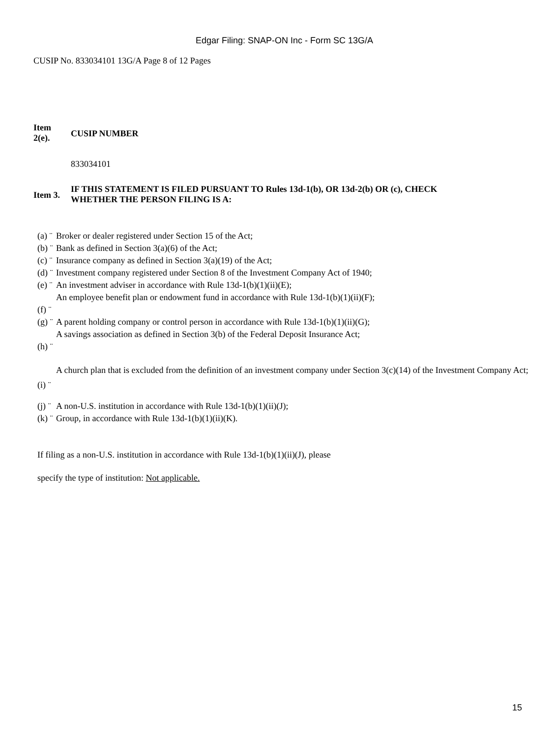Edgar Filing: SNAP-ON Inc - Form SC 13G/A
CUSIP No. 833034101 13G/A Page 8 of 12 Pages
| Item 2(e). | CUSIP NUMBER |
833034101
| Item 3. | IF THIS STATEMENT IS FILED PURSUANT TO Rules 13d-1(b), OR 13d-2(b) OR (c), CHECK WHETHER THE PERSON FILING IS A: |
| (a) ¨ | Broker or dealer registered under Section 15 of the Act; |
| (b) ¨ | Bank as defined in Section 3(a)(6) of the Act; |
| (c) ¨ | Insurance company as defined in Section 3(a)(19) of the Act; |
| (d) ¨ | Investment company registered under Section 8 of the Investment Company Act of 1940; |
| (e) ¨ | An investment adviser in accordance with Rule 13d-1(b)(1)(ii)(E); |
| (f) ¨ | An employee benefit plan or endowment fund in accordance with Rule 13d-1(b)(1)(ii)(F); |
| (g) ¨ | A parent holding company or control person in accordance with Rule 13d-1(b)(1)(ii)(G); |
| (h) ¨ | A savings association as defined in Section 3(b) of the Federal Deposit Insurance Act; |
| (i) ¨ | A church plan that is excluded from the definition of an investment company under Section 3(c)(14) of the Investment Company Act; |
| (j) ¨ | A non-U.S. institution in accordance with Rule 13d-1(b)(1)(ii)(J); |
| (k) ¨ | Group, in accordance with Rule 13d-1(b)(1)(ii)(K). |
If filing as a non-U.S. institution in accordance with Rule 13d-1(b)(1)(ii)(J), please
specify the type of institution: Not applicable.
15